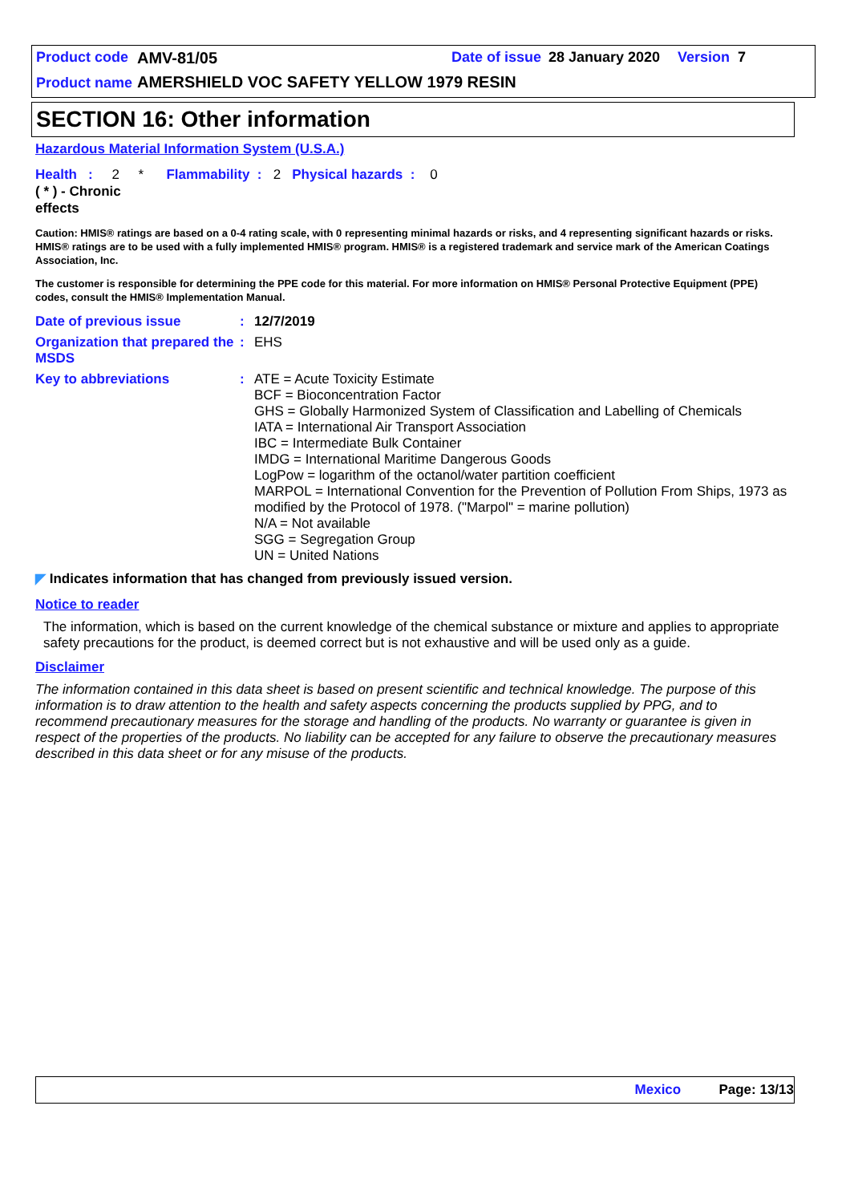Product code AMV-81/05 Date of issue 28 January 2020 Version 7
Product name AMERSHIELD VOC SAFETY YELLOW 1979 RESIN
SECTION 16: Other information
Hazardous Material Information System (U.S.A.)
Health : 2 * Flammability : 2 Physical hazards : 0
( * ) - Chronic effects
Caution: HMIS® ratings are based on a 0-4 rating scale, with 0 representing minimal hazards or risks, and 4 representing significant hazards or risks. HMIS® ratings are to be used with a fully implemented HMIS® program. HMIS® is a registered trademark and service mark of the American Coatings Association, Inc.
The customer is responsible for determining the PPE code for this material. For more information on HMIS® Personal Protective Equipment (PPE) codes, consult the HMIS® Implementation Manual.
| Date of previous issue | : | 12/7/2019 |
| Organization that prepared the MSDS | : | EHS |
| Key to abbreviations | : | ATE = Acute Toxicity Estimate BCF = Bioconcentration Factor GHS = Globally Harmonized System of Classification and Labelling of Chemicals IATA = International Air Transport Association IBC = Intermediate Bulk Container IMDG = International Maritime Dangerous Goods LogPow = logarithm of the octanol/water partition coefficient MARPOL = International Convention for the Prevention of Pollution From Ships, 1973 as modified by the Protocol of 1978. ("Marpol" = marine pollution) N/A = Not available SGG = Segregation Group UN = United Nations |
◤ Indicates information that has changed from previously issued version.
Notice to reader
The information, which is based on the current knowledge of the chemical substance or mixture and applies to appropriate safety precautions for the product, is deemed correct but is not exhaustive and will be used only as a guide.
Disclaimer
The information contained in this data sheet is based on present scientific and technical knowledge. The purpose of this information is to draw attention to the health and safety aspects concerning the products supplied by PPG, and to recommend precautionary measures for the storage and handling of the products. No warranty or guarantee is given in respect of the properties of the products. No liability can be accepted for any failure to observe the precautionary measures described in this data sheet or for any misuse of the products.
Mexico Page: 13/13